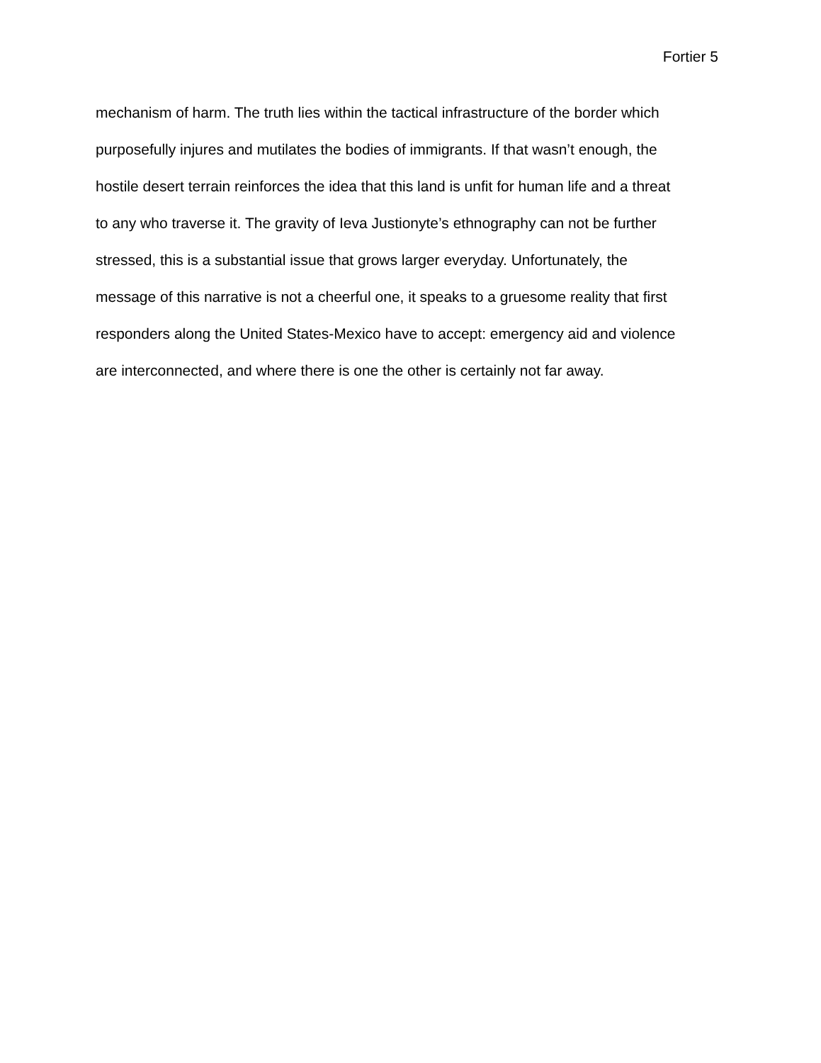Fortier 5
mechanism of harm. The truth lies within the tactical infrastructure of the border which
purposefully injures and mutilates the bodies of immigrants. If that wasn’t enough, the
hostile desert terrain reinforces the idea that this land is unfit for human life and a threat
to any who traverse it. The gravity of Ieva Justionyte’s ethnography can not be further
stressed, this is a substantial issue that grows larger everyday. Unfortunately, the
message of this narrative is not a cheerful one, it speaks to a gruesome reality that first
responders along the United States-Mexico have to accept: emergency aid and violence
are interconnected, and where there is one the other is certainly not far away.